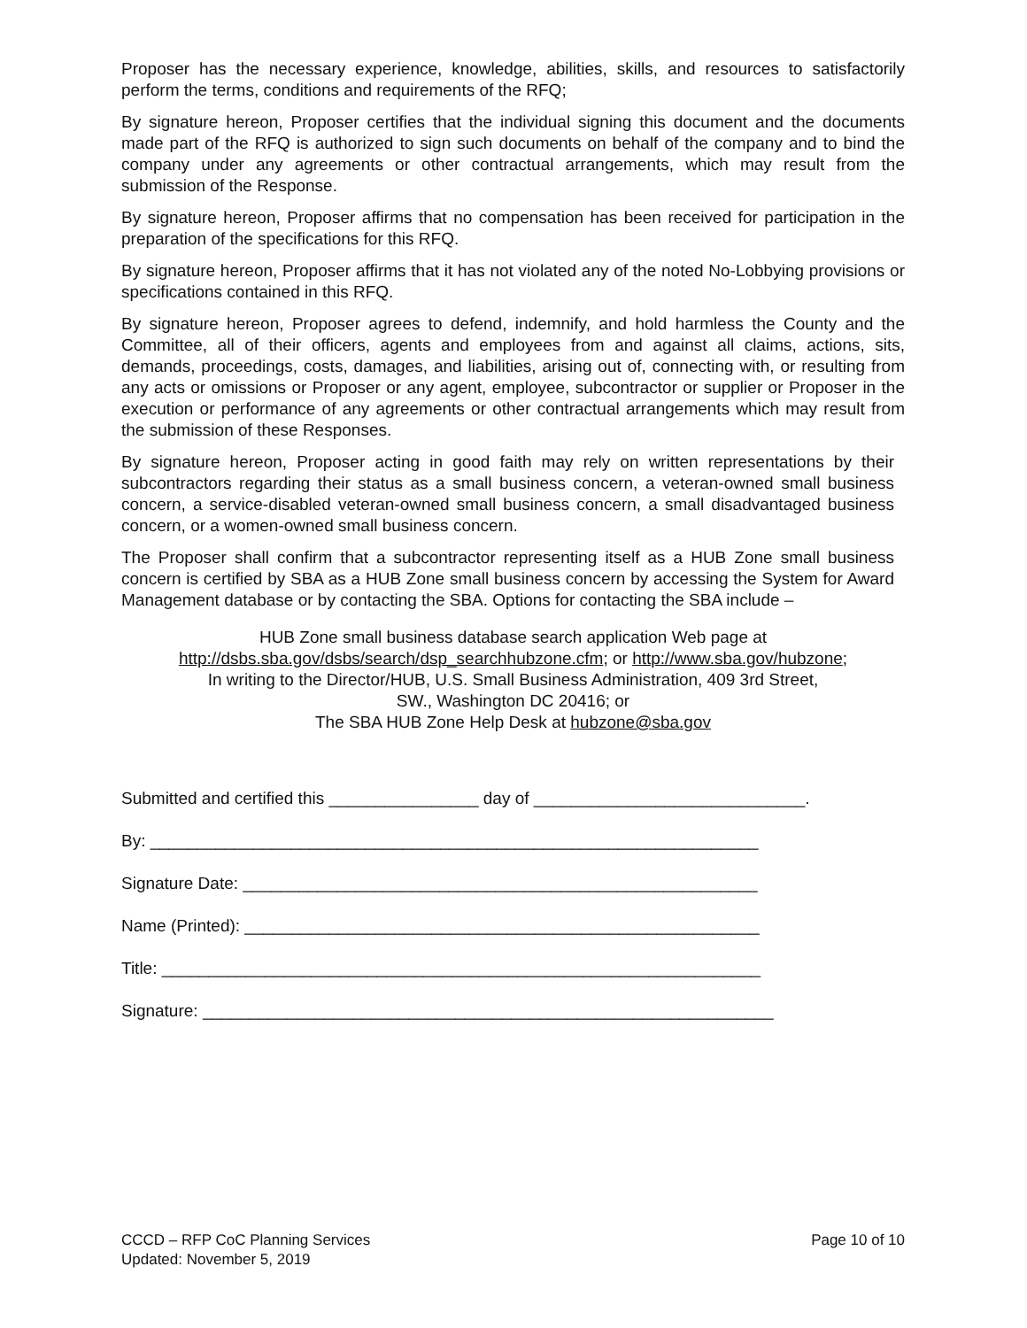Proposer has the necessary experience, knowledge, abilities, skills, and resources to satisfactorily perform the terms, conditions and requirements of the RFQ;
By signature hereon, Proposer certifies that the individual signing this document and the documents made part of the RFQ is authorized to sign such documents on behalf of the company and to bind the company under any agreements or other contractual arrangements, which may result from the submission of the Response.
By signature hereon, Proposer affirms that no compensation has been received for participation in the preparation of the specifications for this RFQ.
By signature hereon, Proposer affirms that it has not violated any of the noted No-Lobbying provisions or specifications contained in this RFQ.
By signature hereon, Proposer agrees to defend, indemnify, and hold harmless the County and the Committee, all of their officers, agents and employees from and against all claims, actions, sits, demands, proceedings, costs, damages, and liabilities, arising out of, connecting with, or resulting from any acts or omissions or Proposer or any agent, employee, subcontractor or supplier or Proposer in the execution or performance of any agreements or other contractual arrangements which may result from the submission of these Responses.
By signature hereon, Proposer acting in good faith may rely on written representations by their subcontractors regarding their status as a small business concern, a veteran-owned small business concern, a service-disabled veteran-owned small business concern, a small disadvantaged business concern, or a women-owned small business concern.
The Proposer shall confirm that a subcontractor representing itself as a HUB Zone small business concern is certified by SBA as a HUB Zone small business concern by accessing the System for Award Management database or by contacting the SBA. Options for contacting the SBA include –
HUB Zone small business database search application Web page at
http://dsbs.sba.gov/dsbs/search/dsp_searchhubzone.cfm; or http://www.sba.gov/hubzone;
In writing to the Director/HUB, U.S. Small Business Administration, 409 3rd Street,
SW., Washington DC 20416; or
The SBA HUB Zone Help Desk at hubzone@sba.gov
Submitted and certified this ________________ day of _____________________________.
By: _________________________________________________________________
Signature Date: _______________________________________________________
Name (Printed): _______________________________________________________
Title: ________________________________________________________________
Signature: _____________________________________________________________
CCCD – RFP CoC Planning Services
Updated: November 5, 2019
Page 10 of 10